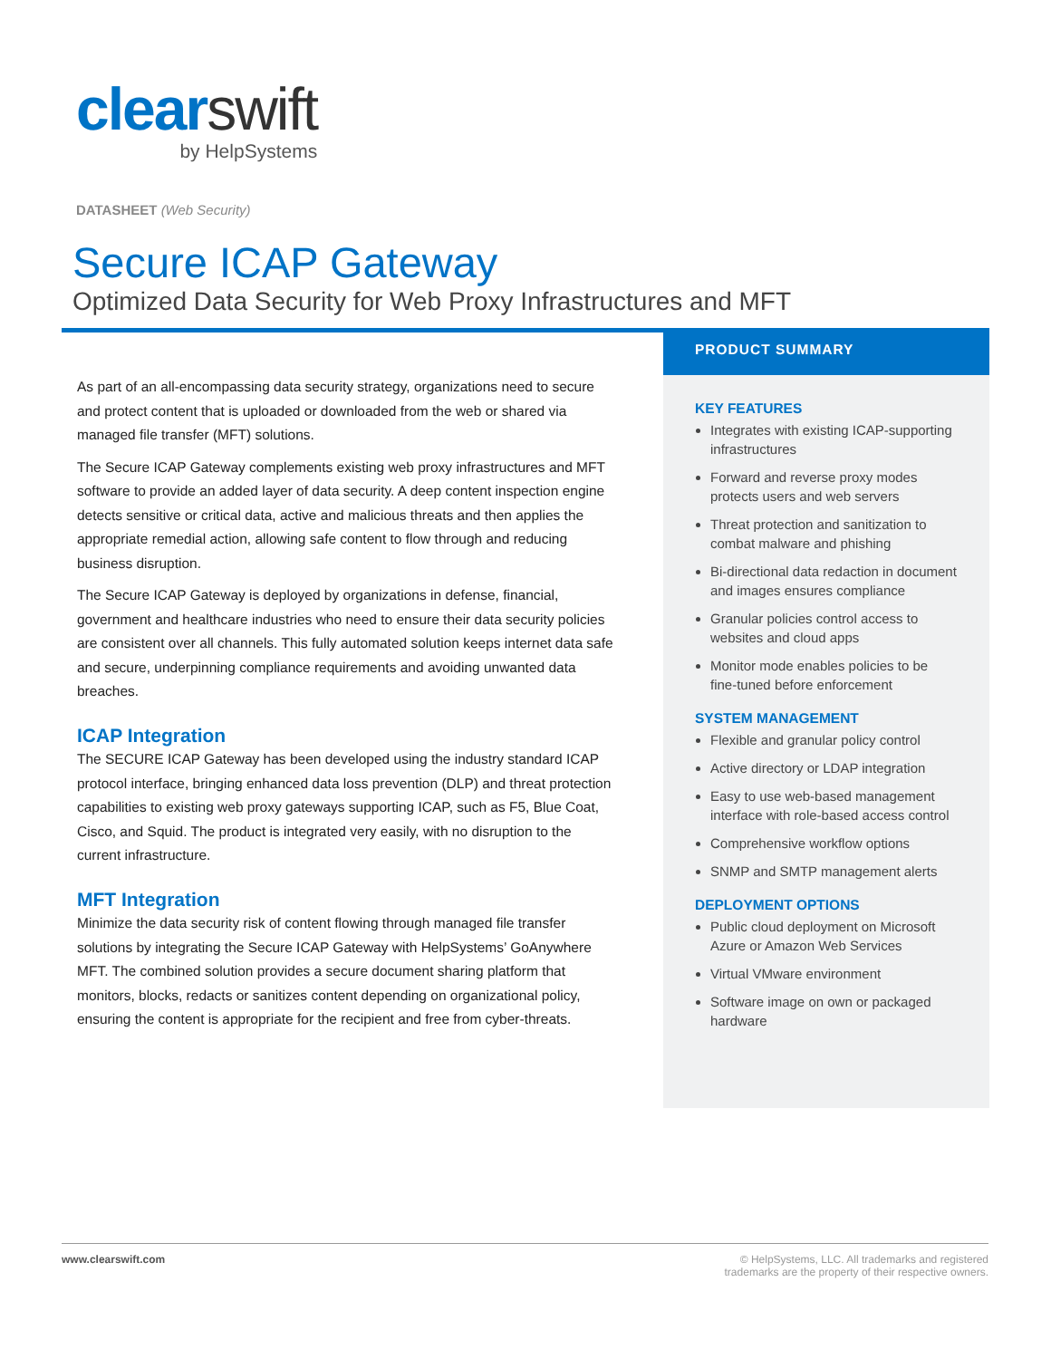clear swift
by HelpSystems
DATASHEET (Web Security)
Secure ICAP Gateway
Optimized Data Security for Web Proxy Infrastructures and MFT
As part of an all-encompassing data security strategy, organizations need to secure and protect content that is uploaded or downloaded from the web or shared via managed file transfer (MFT) solutions.
The Secure ICAP Gateway complements existing web proxy infrastructures and MFT software to provide an added layer of data security. A deep content inspection engine detects sensitive or critical data, active and malicious threats and then applies the appropriate remedial action, allowing safe content to flow through and reducing business disruption.
The Secure ICAP Gateway is deployed by organizations in defense, financial, government and healthcare industries who need to ensure their data security policies are consistent over all channels. This fully automated solution keeps internet data safe and secure, underpinning compliance requirements and avoiding unwanted data breaches.
ICAP Integration
The SECURE ICAP Gateway has been developed using the industry standard ICAP protocol interface, bringing enhanced data loss prevention (DLP) and threat protection capabilities to existing web proxy gateways supporting ICAP, such as F5, Blue Coat, Cisco, and Squid. The product is integrated very easily, with no disruption to the current infrastructure.
MFT Integration
Minimize the data security risk of content flowing through managed file transfer solutions by integrating the Secure ICAP Gateway with HelpSystems’ GoAnywhere MFT. The combined solution provides a secure document sharing platform that monitors, blocks, redacts or sanitizes content depending on organizational policy, ensuring the content is appropriate for the recipient and free from cyber-threats.
PRODUCT SUMMARY
KEY FEATURES
Integrates with existing ICAP-supporting infrastructures
Forward and reverse proxy modes protects users and web servers
Threat protection and sanitization to combat malware and phishing
Bi-directional data redaction in document and images ensures compliance
Granular policies control access to websites and cloud apps
Monitor mode enables policies to be fine-tuned before enforcement
SYSTEM MANAGEMENT
Flexible and granular policy control
Active directory or LDAP integration
Easy to use web-based management interface with role-based access control
Comprehensive workflow options
SNMP and SMTP management alerts
DEPLOYMENT OPTIONS
Public cloud deployment on Microsoft Azure or Amazon Web Services
Virtual VMware environment
Software image on own or packaged hardware
www.clearswift.com © HelpSystems, LLC. All trademarks and registered
trademarks are the property of their respective owners.